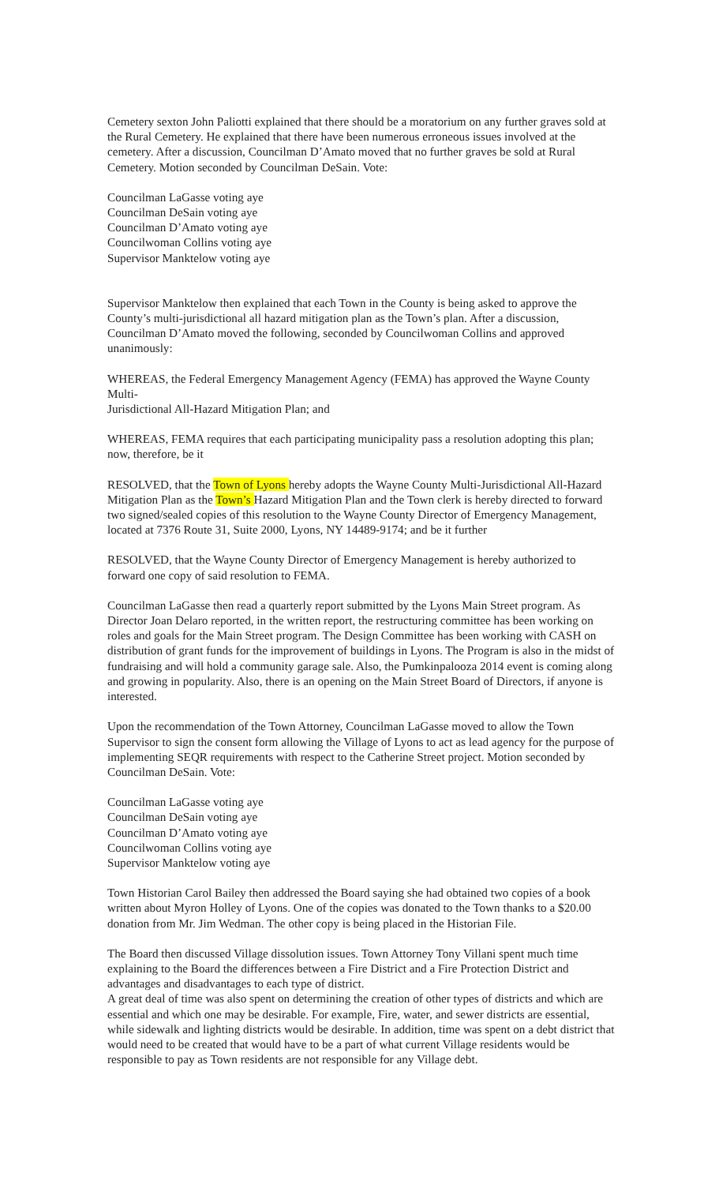Cemetery sexton John Paliotti explained that there should be a moratorium on any further graves sold at the Rural Cemetery. He explained that there have been numerous erroneous issues involved at the cemetery. After a discussion, Councilman D’Amato moved that no further graves be sold at Rural Cemetery. Motion seconded by Councilman DeSain. Vote:
Councilman LaGasse voting aye
Councilman DeSain voting aye
Councilman D’Amato voting aye
Councilwoman Collins voting aye
Supervisor Manktelow voting aye
Supervisor Manktelow then explained that each Town in the County is being asked to approve the County’s multi-jurisdictional all hazard mitigation plan as the Town’s plan. After a discussion, Councilman D’Amato moved the following, seconded by Councilwoman Collins and approved unanimously:
WHEREAS, the Federal Emergency Management Agency (FEMA) has approved the Wayne County Multi-
Jurisdictional All-Hazard Mitigation Plan; and
WHEREAS, FEMA requires that each participating municipality pass a resolution adopting this plan; now, therefore, be it
RESOLVED, that the Town of Lyons hereby adopts the Wayne County Multi-Jurisdictional All-Hazard Mitigation Plan as the Town’s Hazard Mitigation Plan and the Town clerk is hereby directed to forward two signed/sealed copies of this resolution to the Wayne County Director of Emergency Management, located at 7376 Route 31, Suite 2000, Lyons, NY 14489-9174; and be it further
RESOLVED, that the Wayne County Director of Emergency Management is hereby authorized to forward one copy of said resolution to FEMA.
Councilman LaGasse then read a quarterly report submitted by the Lyons Main Street program. As Director Joan Delaro reported, in the written report, the restructuring committee has been working on roles and goals for the Main Street program. The Design Committee has been working with CASH on distribution of grant funds for the improvement of buildings in Lyons. The Program is also in the midst of fundraising and will hold a community garage sale. Also, the Pumkinpalooza 2014 event is coming along and growing in popularity. Also, there is an opening on the Main Street Board of Directors, if anyone is interested.
Upon the recommendation of the Town Attorney, Councilman LaGasse moved to allow the Town Supervisor to sign the consent form allowing the Village of Lyons to act as lead agency for the purpose of implementing SEQR requirements with respect to the Catherine Street project. Motion seconded by Councilman DeSain. Vote:
Councilman LaGasse voting aye
Councilman DeSain voting aye
Councilman D’Amato voting aye
Councilwoman Collins voting aye
Supervisor Manktelow voting aye
Town Historian Carol Bailey then addressed the Board saying she had obtained two copies of a book written about Myron Holley of Lyons. One of the copies was donated to the Town thanks to a $20.00 donation from Mr. Jim Wedman. The other copy is being placed in the Historian File.
The Board then discussed Village dissolution issues. Town Attorney Tony Villani spent much time explaining to the Board the differences between a Fire District and a Fire Protection District and advantages and disadvantages to each type of district.
A great deal of time was also spent on determining the creation of other types of districts and which are essential and which one may be desirable. For example, Fire, water, and sewer districts are essential, while sidewalk and lighting districts would be desirable. In addition, time was spent on a debt district that would need to be created that would have to be a part of what current Village residents would be responsible to pay as Town residents are not responsible for any Village debt.